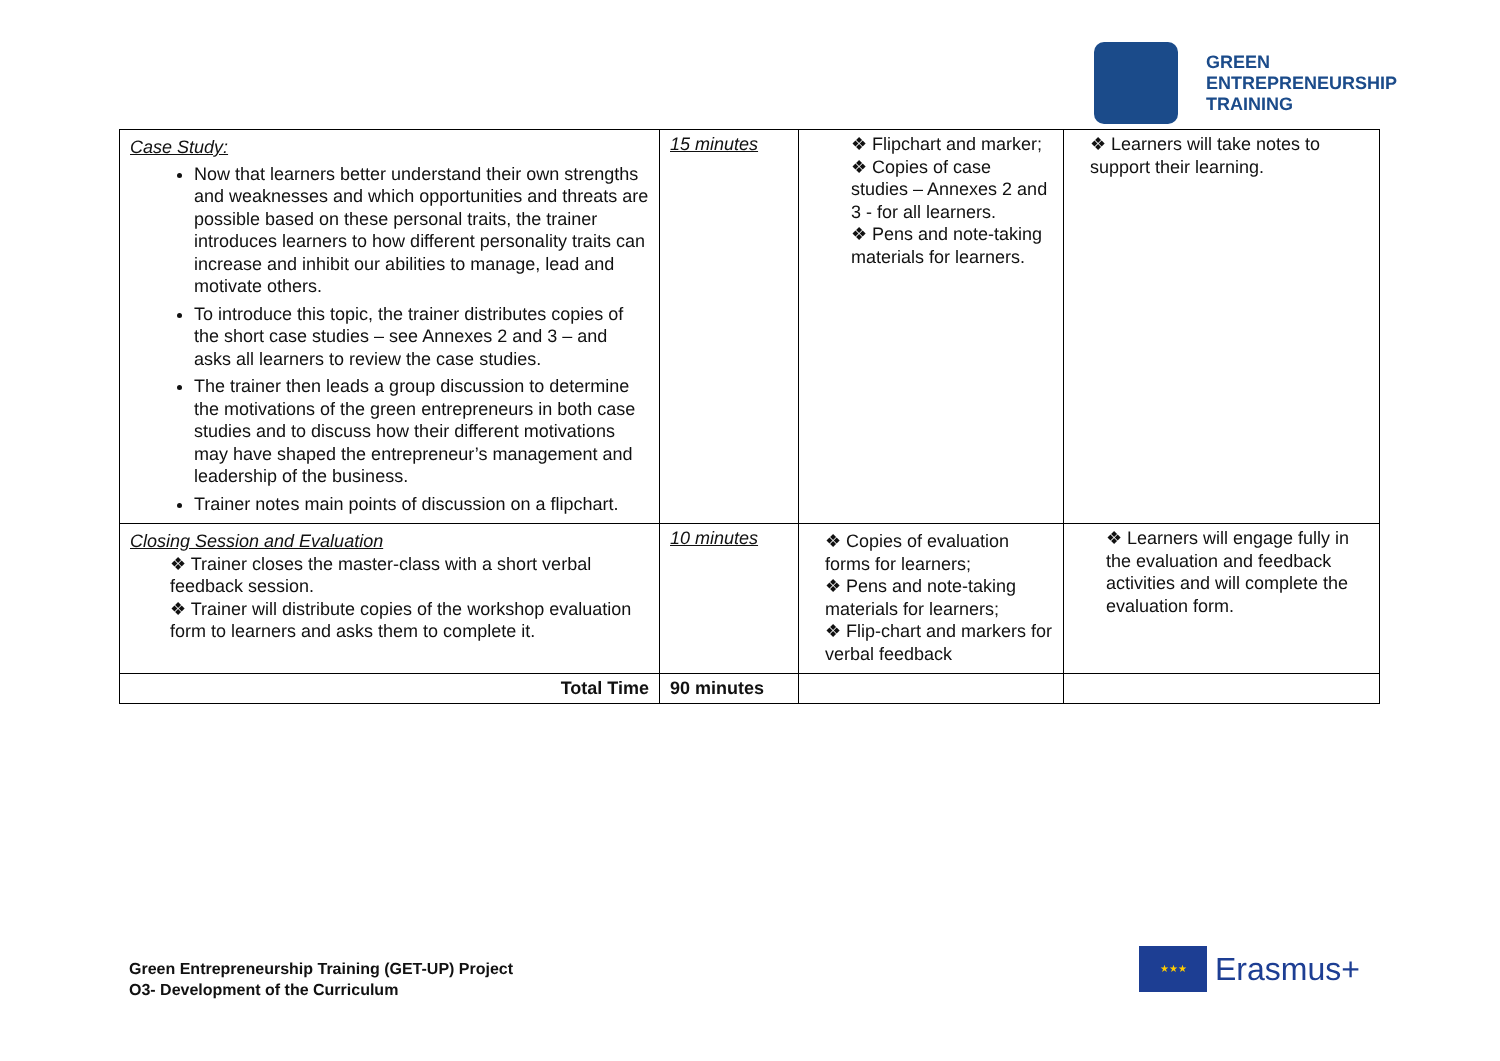GREEN
ENTREPRENEURSHIP
TRAINING
| Case Study: Now that learners better understand their own strengths and weaknesses and which opportunities and threats are possible based on these personal traits, the trainer introduces learners to how different personality traits can increase and inhibit our abilities to manage, lead and motivate others. To introduce this topic, the trainer distributes copies of the short case studies – see Annexes 2 and 3 – and asks all learners to review the case studies. The trainer then leads a group discussion to determine the motivations of the green entrepreneurs in both case studies and to discuss how their different motivations may have shaped the entrepreneur’s management and leadership of the business. Trainer notes main points of discussion on a flipchart. | 15 minutes | ❖ Flipchart and marker; ❖ Copies of case studies – Annexes 2 and 3 - for all learners. ❖ Pens and note-taking materials for learners. | ❖ Learners will take notes to support their learning. |
| Closing Session and Evaluation ❖ Trainer closes the master-class with a short verbal feedback session. ❖ Trainer will distribute copies of the workshop evaluation form to learners and asks them to complete it. | 10 minutes | ❖ Copies of evaluation forms for learners; ❖ Pens and note-taking materials for learners; ❖ Flip-chart and markers for verbal feedback | ❖ Learners will engage fully in the evaluation and feedback activities and will complete the evaluation form. |
| Total Time | 90 minutes | | |
Green Entrepreneurship Training (GET-UP) Project
O3- Development of the Curriculum
★★★
Erasmus+